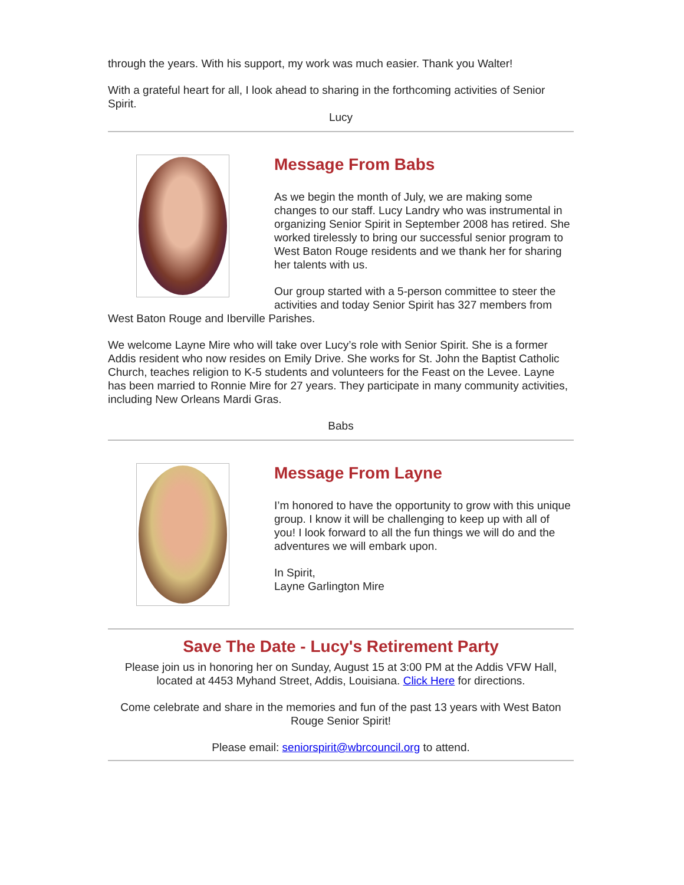through the years. With his support, my work was much easier. Thank you Walter!
With a grateful heart for all, I look ahead to sharing in the forthcoming activities of Senior Spirit.
Lucy
Message From Babs
As we begin the month of July, we are making some changes to our staff. Lucy Landry who was instrumental in organizing Senior Spirit in September 2008 has retired. She worked tirelessly to bring our successful senior program to West Baton Rouge residents and we thank her for sharing her talents with us.
Our group started with a 5-person committee to steer the activities and today Senior Spirit has 327 members from West Baton Rouge and Iberville Parishes.
We welcome Layne Mire who will take over Lucy’s role with Senior Spirit. She is a former Addis resident who now resides on Emily Drive. She works for St. John the Baptist Catholic Church, teaches religion to K-5 students and volunteers for the Feast on the Levee. Layne has been married to Ronnie Mire for 27 years. They participate in many community activities, including New Orleans Mardi Gras.
Babs
Message From Layne
I’m honored to have the opportunity to grow with this unique group. I know it will be challenging to keep up with all of you! I look forward to all the fun things we will do and the adventures we will embark upon.
In Spirit,
Layne Garlington Mire
Save The Date - Lucy's Retirement Party
Please join us in honoring her on Sunday, August 15 at 3:00 PM at the Addis VFW Hall, located at 4453 Myhand Street, Addis, Louisiana. Click Here for directions.
Come celebrate and share in the memories and fun of the past 13 years with West Baton Rouge Senior Spirit!
Please email: seniorspirit@wbrcouncil.org to attend.